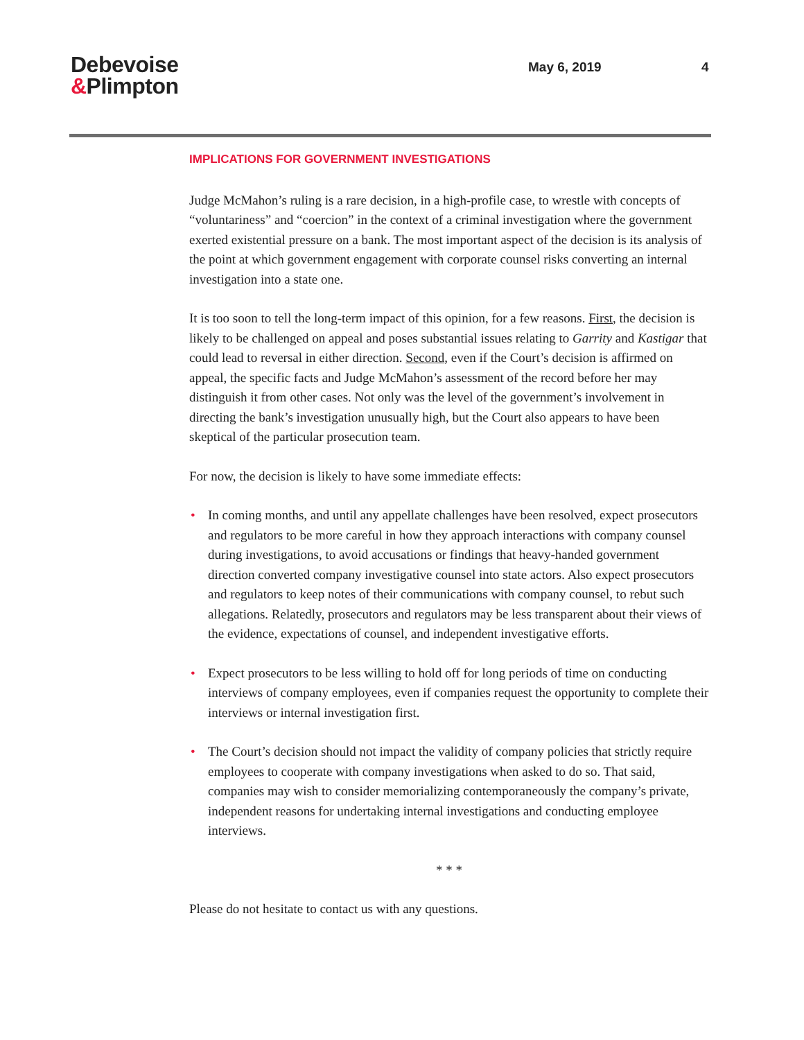Debevoise
&Plimpton
May 6, 2019 4
IMPLICATIONS FOR GOVERNMENT INVESTIGATIONS
Judge McMahon’s ruling is a rare decision, in a high-profile case, to wrestle with concepts of “voluntariness” and “coercion” in the context of a criminal investigation where the government exerted existential pressure on a bank. The most important aspect of the decision is its analysis of the point at which government engagement with corporate counsel risks converting an internal investigation into a state one.
It is too soon to tell the long-term impact of this opinion, for a few reasons. First, the decision is likely to be challenged on appeal and poses substantial issues relating to Garrity and Kastigar that could lead to reversal in either direction. Second, even if the Court’s decision is affirmed on appeal, the specific facts and Judge McMahon’s assessment of the record before her may distinguish it from other cases. Not only was the level of the government’s involvement in directing the bank’s investigation unusually high, but the Court also appears to have been skeptical of the particular prosecution team.
For now, the decision is likely to have some immediate effects:
• In coming months, and until any appellate challenges have been resolved, expect prosecutors and regulators to be more careful in how they approach interactions with company counsel during investigations, to avoid accusations or findings that heavy-handed government direction converted company investigative counsel into state actors. Also expect prosecutors and regulators to keep notes of their communications with company counsel, to rebut such allegations. Relatedly, prosecutors and regulators may be less transparent about their views of the evidence, expectations of counsel, and independent investigative efforts.
• Expect prosecutors to be less willing to hold off for long periods of time on conducting interviews of company employees, even if companies request the opportunity to complete their interviews or internal investigation first.
• The Court’s decision should not impact the validity of company policies that strictly require employees to cooperate with company investigations when asked to do so. That said, companies may wish to consider memorializing contemporaneously the company’s private, independent reasons for undertaking internal investigations and conducting employee interviews.
* * *
Please do not hesitate to contact us with any questions.